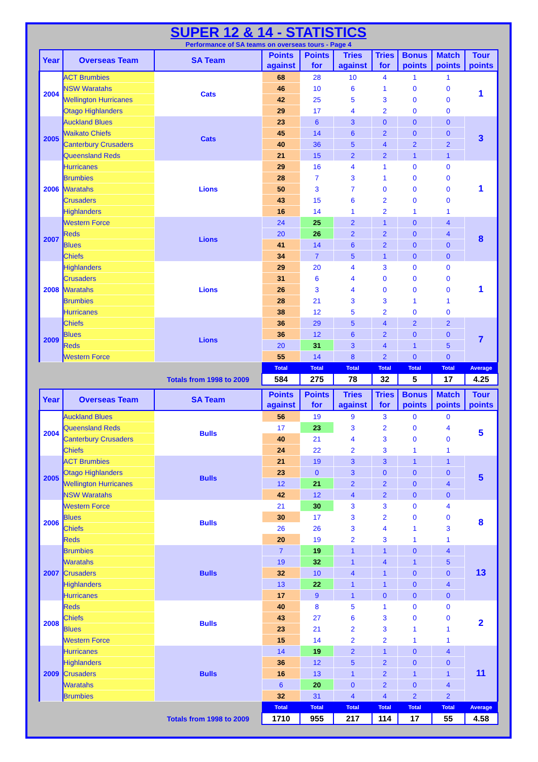SUPER 12 & 14 - STATISTICS
Performance of SA teams on overseas tours - Page 4
| Year | Overseas Team | SA Team | Points against | Points for | Tries against | Tries for | Bonus points | Match points | Tour points |
| --- | --- | --- | --- | --- | --- | --- | --- | --- | --- |
| 2004 | ACT Brumbies | Cats | 68 | 28 | 10 | 4 | 1 | 1 | 1 |
| | NSW Waratahs | | 46 | 10 | 6 | 1 | 0 | 0 | |
| | Wellington Hurricanes | | 42 | 25 | 5 | 3 | 0 | 0 | |
| | Otago Highlanders | | 29 | 17 | 4 | 2 | 0 | 0 | |
| 2005 | Auckland Blues | Cats | 23 | 6 | 3 | 0 | 0 | 0 | 3 |
| | Waikato Chiefs | | 45 | 14 | 6 | 2 | 0 | 0 | |
| | Canterbury Crusaders | | 40 | 36 | 5 | 4 | 2 | 2 | |
| | Queensland Reds | | 21 | 15 | 2 | 2 | 1 | 1 | |
| 2006 | Hurricanes | Lions | 29 | 16 | 4 | 1 | 0 | 0 | 1 |
| | Brumbies | | 28 | 7 | 3 | 1 | 0 | 0 | |
| | Waratahs | | 50 | 3 | 7 | 0 | 0 | 0 | |
| | Crusaders | | 43 | 15 | 6 | 2 | 0 | 0 | |
| | Highlanders | | 16 | 14 | 1 | 2 | 1 | 1 | |
| 2007 | Western Force | Lions | 24 | 25 | 2 | 1 | 0 | 4 | 8 |
| | Reds | | 20 | 26 | 2 | 2 | 0 | 4 | |
| | Blues | | 41 | 14 | 6 | 2 | 0 | 0 | |
| | Chiefs | | 34 | 7 | 5 | 1 | 0 | 0 | |
| 2008 | Highlanders | Lions | 29 | 20 | 4 | 3 | 0 | 0 | 1 |
| | Crusaders | | 31 | 6 | 4 | 0 | 0 | 0 | |
| | Waratahs | | 26 | 3 | 4 | 0 | 0 | 0 | |
| | Brumbies | | 28 | 21 | 3 | 3 | 1 | 1 | |
| | Hurricanes | | 38 | 12 | 5 | 2 | 0 | 0 | |
| 2009 | Chiefs | Lions | 36 | 29 | 5 | 4 | 2 | 2 | 7 |
| | Blues | | 36 | 12 | 6 | 2 | 0 | 0 | |
| | Reds | | 20 | 31 | 3 | 4 | 1 | 5 | |
| | Western Force | | 55 | 14 | 8 | 2 | 0 | 0 | |
| | | | Total | Total | Total | Total | Total | Total | Average |
| | | Totals from 1998 to 2009 | 584 | 275 | 78 | 32 | 5 | 17 | 4.25 |
| Year | Overseas Team | SA Team | Points against | Points for | Tries against | Tries for | Bonus points | Match points | Tour points |
| --- | --- | --- | --- | --- | --- | --- | --- | --- | --- |
| 2004 | Auckland Blues | Bulls | 56 | 19 | 9 | 3 | 0 | 0 | 5 |
| | Queensland Reds | | 17 | 23 | 3 | 2 | 0 | 4 | |
| | Canterbury Crusaders | | 40 | 21 | 4 | 3 | 0 | 0 | |
| | Chiefs | | 24 | 22 | 2 | 3 | 1 | 1 | |
| 2005 | ACT Brumbies | Bulls | 21 | 19 | 3 | 3 | 1 | 1 | 5 |
| | Otago Highlanders | | 23 | 0 | 3 | 0 | 0 | 0 | |
| | Wellington Hurricanes | | 12 | 21 | 2 | 2 | 0 | 4 | |
| | NSW Waratahs | | 42 | 12 | 4 | 2 | 0 | 0 | |
| 2006 | Western Force | Bulls | 21 | 30 | 3 | 3 | 0 | 4 | 8 |
| | Blues | | 30 | 17 | 3 | 2 | 0 | 0 | |
| | Chiefs | | 26 | 26 | 3 | 4 | 1 | 3 | |
| | Reds | | 20 | 19 | 2 | 3 | 1 | 1 | |
| 2007 | Brumbies | Bulls | 7 | 19 | 1 | 1 | 0 | 4 | 13 |
| | Waratahs | | 19 | 32 | 1 | 4 | 1 | 5 | |
| | Crusaders | | 32 | 10 | 4 | 1 | 0 | 0 | |
| | Highlanders | | 13 | 22 | 1 | 1 | 0 | 4 | |
| | Hurricanes | | 17 | 9 | 1 | 0 | 0 | 0 | |
| 2008 | Reds | Bulls | 40 | 8 | 5 | 1 | 0 | 0 | 2 |
| | Chiefs | | 43 | 27 | 6 | 3 | 0 | 0 | |
| | Blues | | 23 | 21 | 2 | 3 | 1 | 1 | |
| | Western Force | | 15 | 14 | 2 | 2 | 1 | 1 | |
| 2009 | Hurricanes | Bulls | 14 | 19 | 2 | 1 | 0 | 4 | 11 |
| | Highlanders | | 36 | 12 | 5 | 2 | 0 | 0 | |
| | Crusaders | | 16 | 13 | 1 | 2 | 1 | 1 | |
| | Waratahs | | 6 | 20 | 0 | 2 | 0 | 4 | |
| | Brumbies | | 32 | 31 | 4 | 4 | 2 | 2 | |
| | | | Total | Total | Total | Total | Total | Total | Average |
| | | Totals from 1998 to 2009 | 1710 | 955 | 217 | 114 | 17 | 55 | 4.58 |